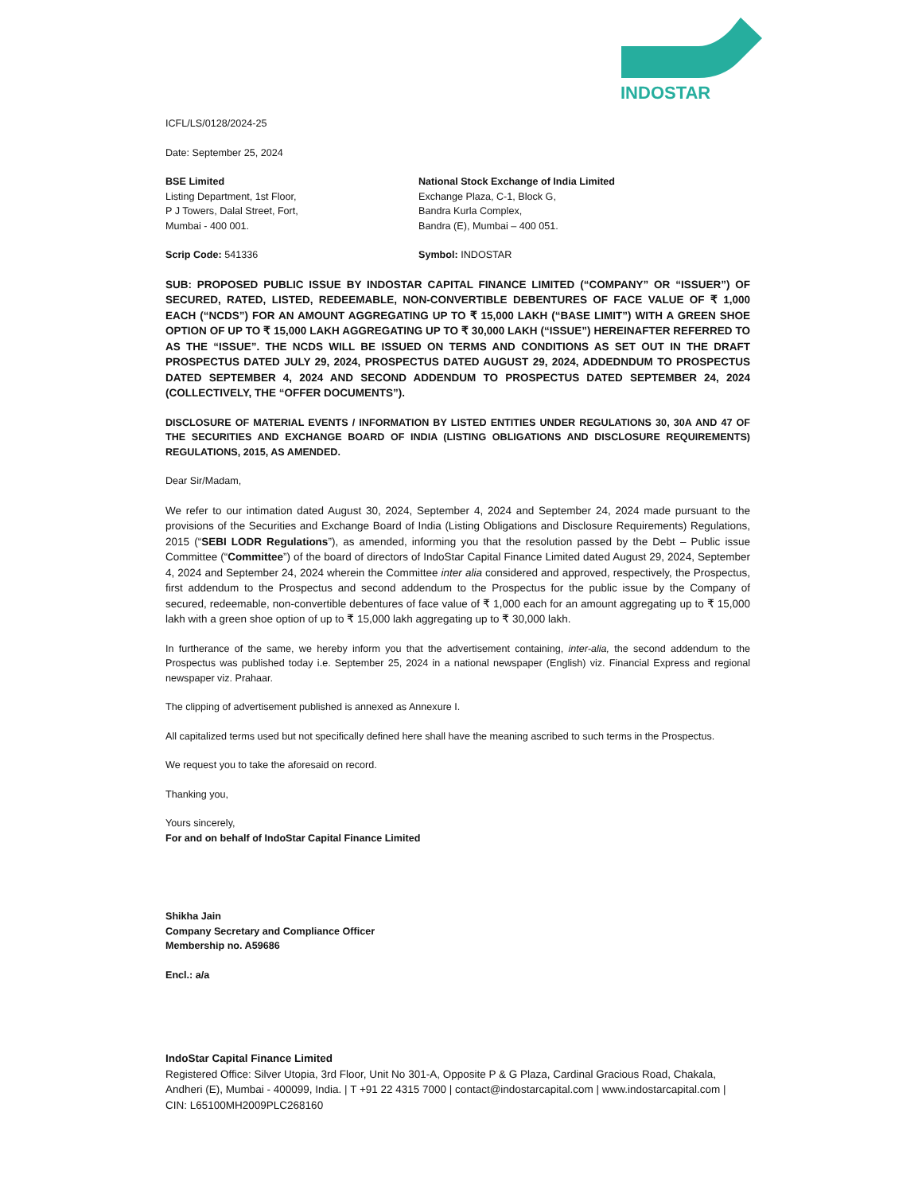INDOSTAR
ICFL/LS/0128/2024-25
Date: September 25, 2024
BSE Limited
Listing Department, 1st Floor,
P J Towers, Dalal Street, Fort,
Mumbai - 400 001.
National Stock Exchange of India Limited
Exchange Plaza, C-1, Block G,
Bandra Kurla Complex,
Bandra (E), Mumbai – 400 051.
Scrip Code: 541336 Symbol: INDOSTAR
SUB: PROPOSED PUBLIC ISSUE BY INDOSTAR CAPITAL FINANCE LIMITED (“COMPANY” OR “ISSUER”) OF SECURED, RATED, LISTED, REDEEMABLE, NON-CONVERTIBLE DEBENTURES OF FACE VALUE OF ₹ 1,000 EACH (“NCDS”) FOR AN AMOUNT AGGREGATING UP TO ₹ 15,000 LAKH (“BASE LIMIT”) WITH A GREEN SHOE OPTION OF UP TO ₹ 15,000 LAKH AGGREGATING UP TO ₹ 30,000 LAKH (“ISSUE”) HEREINAFTER REFERRED TO AS THE “ISSUE”. THE NCDS WILL BE ISSUED ON TERMS AND CONDITIONS AS SET OUT IN THE DRAFT PROSPECTUS DATED JULY 29, 2024, PROSPECTUS DATED AUGUST 29, 2024, ADDEDNDUM TO PROSPECTUS DATED SEPTEMBER 4, 2024 AND SECOND ADDENDUM TO PROSPECTUS DATED SEPTEMBER 24, 2024 (COLLECTIVELY, THE “OFFER DOCUMENTS”).
DISCLOSURE OF MATERIAL EVENTS / INFORMATION BY LISTED ENTITIES UNDER REGULATIONS 30, 30A AND 47 OF THE SECURITIES AND EXCHANGE BOARD OF INDIA (LISTING OBLIGATIONS AND DISCLOSURE REQUIREMENTS) REGULATIONS, 2015, AS AMENDED.
Dear Sir/Madam,
We refer to our intimation dated August 30, 2024, September 4, 2024 and September 24, 2024 made pursuant to the provisions of the Securities and Exchange Board of India (Listing Obligations and Disclosure Requirements) Regulations, 2015 (“SEBI LODR Regulations”), as amended, informing you that the resolution passed by the Debt – Public issue Committee (“Committee”) of the board of directors of IndoStar Capital Finance Limited dated August 29, 2024, September 4, 2024 and September 24, 2024 wherein the Committee inter alia considered and approved, respectively, the Prospectus, first addendum to the Prospectus and second addendum to the Prospectus for the public issue by the Company of secured, redeemable, non-convertible debentures of face value of ₹ 1,000 each for an amount aggregating up to ₹ 15,000 lakh with a green shoe option of up to ₹ 15,000 lakh aggregating up to ₹ 30,000 lakh.
In furtherance of the same, we hereby inform you that the advertisement containing, inter-alia, the second addendum to the Prospectus was published today i.e. September 25, 2024 in a national newspaper (English) viz. Financial Express and regional newspaper viz. Prahaar.
The clipping of advertisement published is annexed as Annexure I.
All capitalized terms used but not specifically defined here shall have the meaning ascribed to such terms in the Prospectus.
We request you to take the aforesaid on record.
Thanking you,
Yours sincerely,
For and on behalf of IndoStar Capital Finance Limited
Shikha Jain
Company Secretary and Compliance Officer
Membership no. A59686
Encl.: a/a
IndoStar Capital Finance Limited
Registered Office: Silver Utopia, 3rd Floor, Unit No 301-A, Opposite P & G Plaza, Cardinal Gracious Road, Chakala, Andheri (E), Mumbai - 400099, India. | T +91 22 4315 7000 | contact@indostarcapital.com | www.indostarcapital.com | CIN: L65100MH2009PLC268160